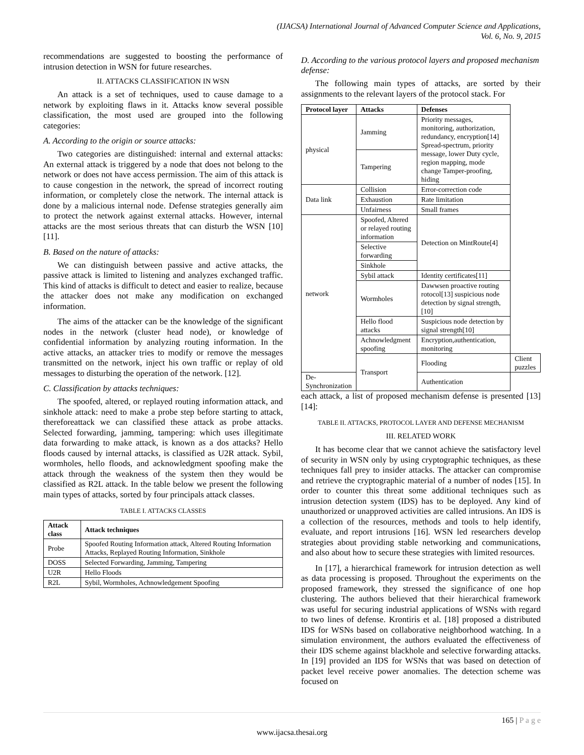(IJACSA) International Journal of Advanced Computer Science and Applications,
Vol. 6, No. 9, 2015
recommendations are suggested to boosting the performance of intrusion detection in WSN for future researches.
II. ATTACKS CLASSIFICATION IN WSN
An attack is a set of techniques, used to cause damage to a network by exploiting flaws in it. Attacks know several possible classification, the most used are grouped into the following categories:
A. According to the origin or source attacks:
Two categories are distinguished: internal and external attacks: An external attack is triggered by a node that does not belong to the network or does not have access permission. The aim of this attack is to cause congestion in the network, the spread of incorrect routing information, or completely close the network. The internal attack is done by a malicious internal node. Defense strategies generally aim to protect the network against external attacks. However, internal attacks are the most serious threats that can disturb the WSN [10][11].
B. Based on the nature of attacks:
We can distinguish between passive and active attacks, the passive attack is limited to listening and analyzes exchanged traffic. This kind of attacks is difficult to detect and easier to realize, because the attacker does not make any modification on exchanged information.
The aims of the attacker can be the knowledge of the significant nodes in the network (cluster head node), or knowledge of confidential information by analyzing routing information. In the active attacks, an attacker tries to modify or remove the messages transmitted on the network, inject his own traffic or replay of old messages to disturbing the operation of the network. [12].
C. Classification by attacks techniques:
The spoofed, altered, or replayed routing information attack, and sinkhole attack: need to make a probe step before starting to attack, thereforeattack we can classified these attack as probe attacks. Selected forwarding, jamming, tampering: which uses illegitimate data forwarding to make attack, is known as a dos attacks? Hello floods caused by internal attacks, is classified as U2R attack. Sybil, wormholes, hello floods, and acknowledgment spoofing make the attack through the weakness of the system then they would be classified as R2L attack. In the table below we present the following main types of attacks, sorted by four principals attack classes.
TABLE I. ATTACKS CLASSES
| Attack class | Attack techniques |
| --- | --- |
| Probe | Spoofed Routing Information attack, Altered Routing Information Attacks, Replayed Routing Information, Sinkhole |
| DOSS | Selected Forwarding, Jamming, Tampering |
| U2R | Hello Floods |
| R2L | Sybil, Wormholes, Achnowledgement Spoofing |
D. According to the various protocol layers and proposed mechanism defense:
The following main types of attacks, are sorted by their assignments to the relevant layers of the protocol stack. For
| Protocol layer | Attacks | Defenses | |
| --- | --- | --- | --- |
| physical | Jamming | Priority messages, monitoring, authorization, redundancy, encryption[14] Spread-spectrum, priority message, lower Duty cycle, region mapping, mode change Tamper-proofing, hiding | |
| | Tampering | | |
| Data link | Collision | Error-correction code | |
| | Exhaustion | Rate limitation | |
| | Unfairness | Small frames | |
| network | Spoofed, Altered or relayed routing information | Detection on MintRoute[4] | |
| | Selective forwarding | | |
| | Sinkhole | | |
| | Sybil attack | Identity certificates[11] | |
| | Wormholes | Dawwsen proactive routing rotocol[13] suspicious node detection by signal strength,[10] | |
| | Hello flood attacks | Suspicious node detection by signal strength[10] | |
| | Achnowledgment spoofing | Encryption,authentication, monitoring | |
| | Transport | Flooding | Client puzzles |
| De-Synchronization | | Authentication | |
each attack, a list of proposed mechanism defense is presented [13][14]:
TABLE II. ATTACKS, PROTOCOL LAYER AND DEFENSE MECHANISM
III. RELATED WORK
It has become clear that we cannot achieve the satisfactory level of security in WSN only by using cryptographic techniques, as these techniques fall prey to insider attacks. The attacker can compromise and retrieve the cryptographic material of a number of nodes [15]. In order to counter this threat some additional techniques such as intrusion detection system (IDS) has to be deployed. Any kind of unauthorized or unapproved activities are called intrusions. An IDS is a collection of the resources, methods and tools to help identify, evaluate, and report intrusions [16]. WSN led researchers develop strategies about providing stable networking and communications, and also about how to secure these strategies with limited resources.
In [17], a hierarchical framework for intrusion detection as well as data processing is proposed. Throughout the experiments on the proposed framework, they stressed the significance of one hop clustering. The authors believed that their hierarchical framework was useful for securing industrial applications of WSNs with regard to two lines of defense. Krontiris et al. [18] proposed a distributed IDS for WSNs based on collaborative neighborhood watching. In a simulation environment, the authors evaluated the effectiveness of their IDS scheme against blackhole and selective forwarding attacks. In [19] provided an IDS for WSNs that was based on detection of packet level receive power anomalies. The detection scheme was focused on
165 | P a g e
www.ijacsa.thesai.org